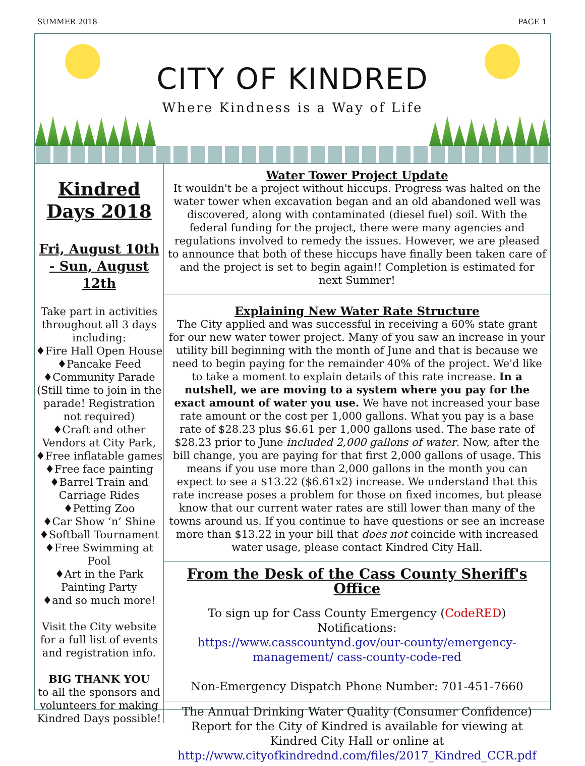SUMMER 2018 PAGE 1
CITY OF KINDRED
Where Kindness is a Way of Life
Kindred Days 2018
Fri, August 10th - Sun, August 12th
Take part in activities throughout all 3 days including:
♦Fire Hall Open House
♦Pancake Feed
♦Community Parade (Still time to join in the parade! Registration not required)
♦Craft and other Vendors at City Park,
♦Free inflatable games
♦Free face painting
♦Barrel Train and Carriage Rides
♦Petting Zoo
♦Car Show ‘n’ Shine
♦Softball Tournament
♦Free Swimming at Pool
♦Art in the Park Painting Party
♦and so much more!
Visit the City website for a full list of events and registration info.
BIG THANK YOU
to all the sponsors and volunteers for making Kindred Days possible!
Water Tower Project Update
It wouldn't be a project without hiccups. Progress was halted on the water tower when excavation began and an old abandoned well was discovered, along with contaminated (diesel fuel) soil. With the federal funding for the project, there were many agencies and regulations involved to remedy the issues. However, we are pleased to announce that both of these hiccups have finally been taken care of and the project is set to begin again!! Completion is estimated for next Summer!
Explaining New Water Rate Structure
The City applied and was successful in receiving a 60% state grant for our new water tower project. Many of you saw an increase in your utility bill beginning with the month of June and that is because we need to begin paying for the remainder 40% of the project. We'd like to take a moment to explain details of this rate increase. In a nutshell, we are moving to a system where you pay for the exact amount of water you use. We have not increased your base rate amount or the cost per 1,000 gallons. What you pay is a base rate of $28.23 plus $6.61 per 1,000 gallons used. The base rate of $28.23 prior to June included 2,000 gallons of water. Now, after the bill change, you are paying for that first 2,000 gallons of usage. This means if you use more than 2,000 gallons in the month you can expect to see a $13.22 ($6.61x2) increase. We understand that this rate increase poses a problem for those on fixed incomes, but please know that our current water rates are still lower than many of the towns around us. If you continue to have questions or see an increase more than $13.22 in your bill that does not coincide with increased water usage, please contact Kindred City Hall.
From the Desk of the Cass County Sheriff's Office
To sign up for Cass County Emergency (CodeRED) Notifications:
https://www.casscountynd.gov/our-county/emergency-management/ cass-county-code-red
Non-Emergency Dispatch Phone Number: 701-451-7660
The Annual Drinking Water Quality (Consumer Confidence) Report for the City of Kindred is available for viewing at Kindred City Hall or online at
http://www.cityofkindrednd.com/files/2017_Kindred_CCR.pdf